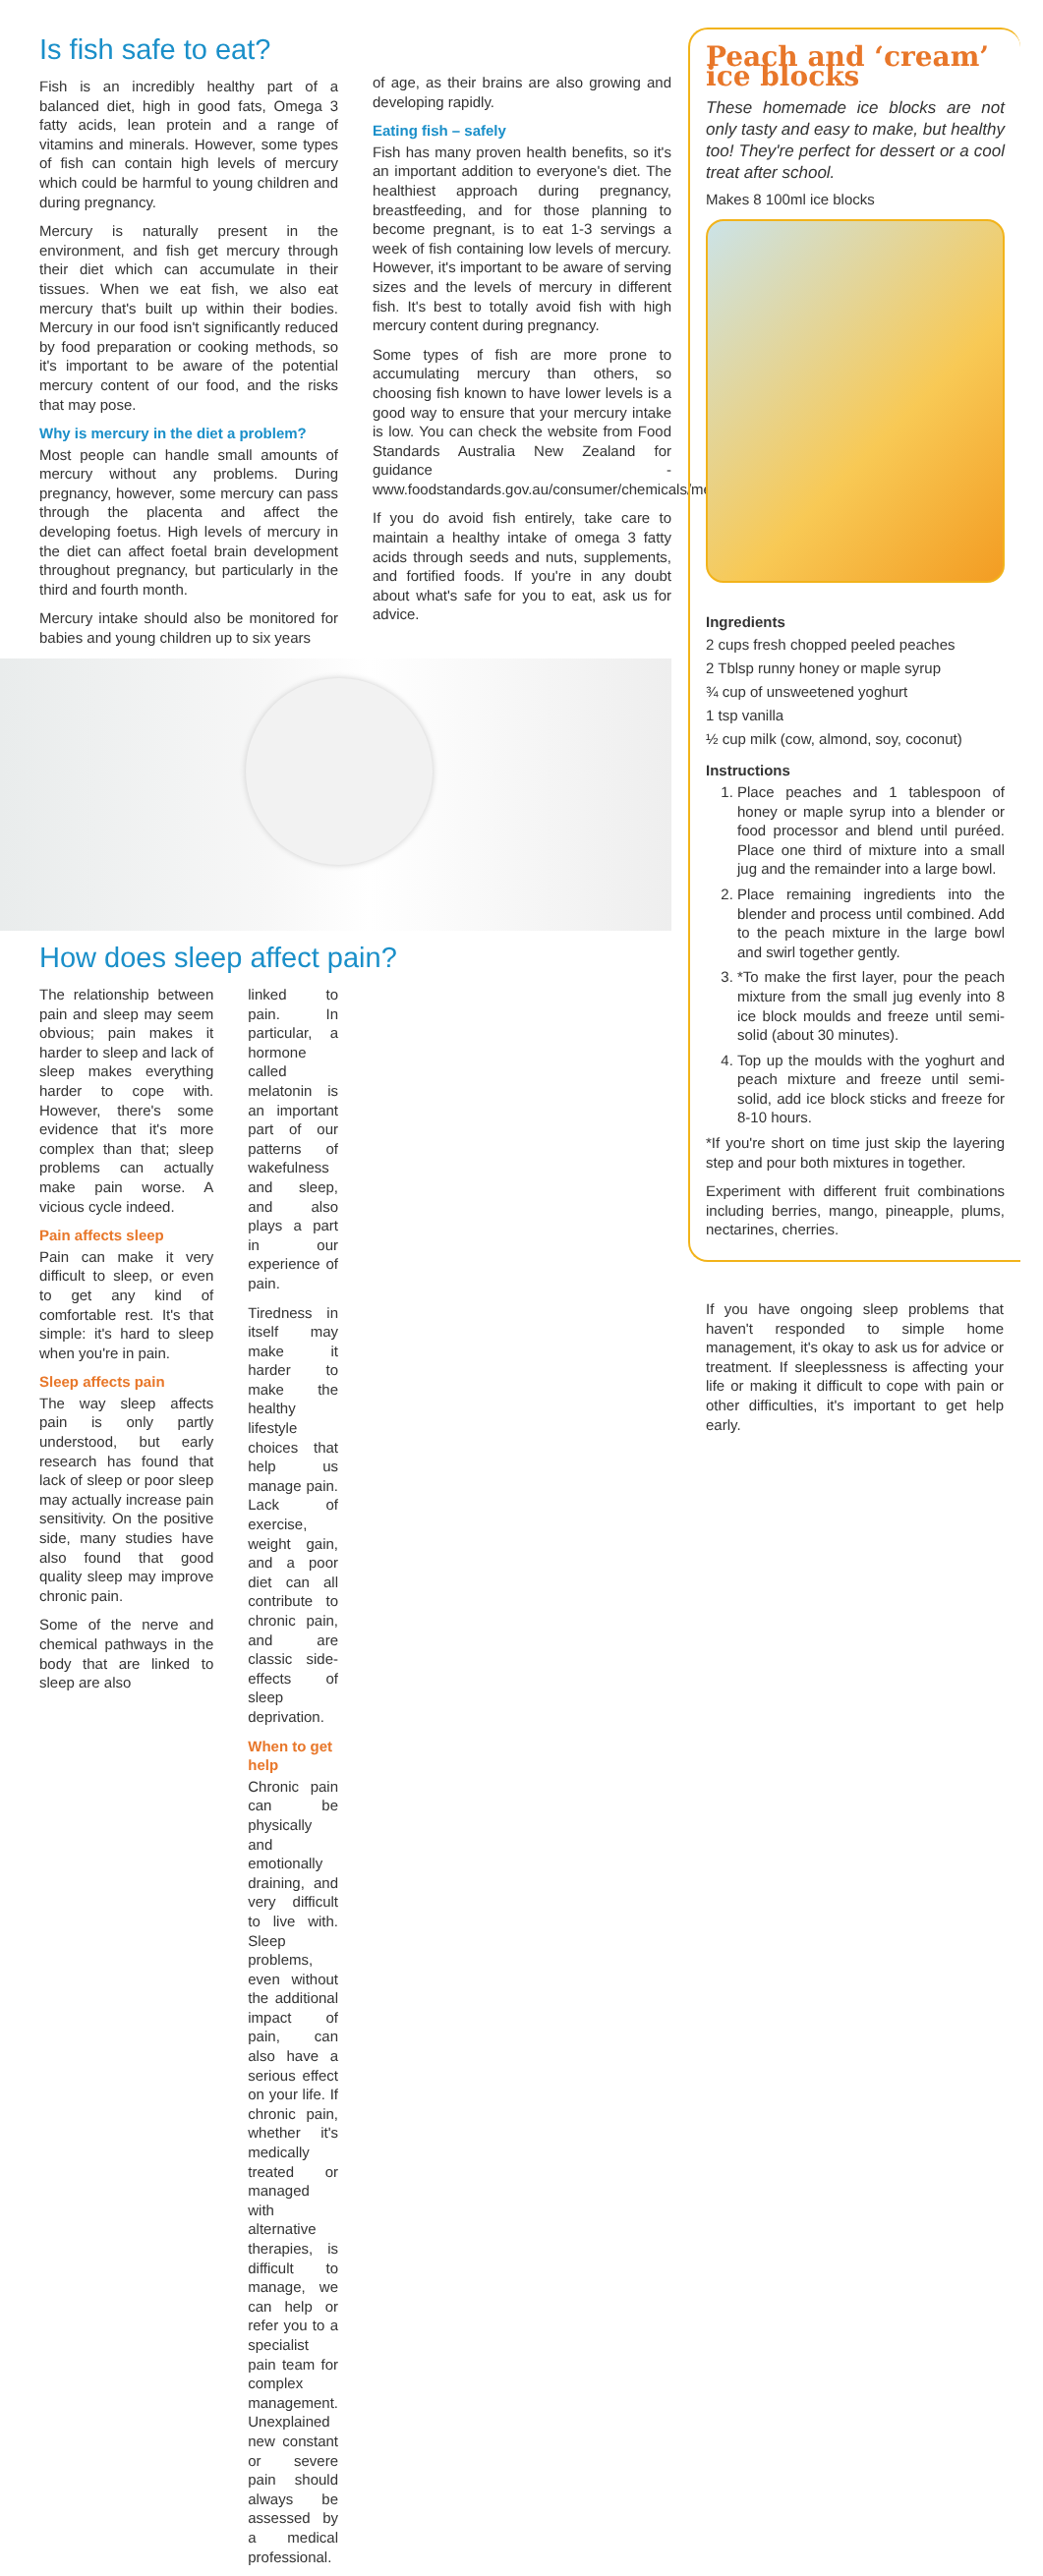Is fish safe to eat?
Fish is an incredibly healthy part of a balanced diet, high in good fats, Omega 3 fatty acids, lean protein and a range of vitamins and minerals. However, some types of fish can contain high levels of mercury which could be harmful to young children and during pregnancy.
Mercury is naturally present in the environment, and fish get mercury through their diet which can accumulate in their tissues. When we eat fish, we also eat mercury that's built up within their bodies. Mercury in our food isn't significantly reduced by food preparation or cooking methods, so it's important to be aware of the potential mercury content of our food, and the risks that may pose.
Why is mercury in the diet a problem?
Most people can handle small amounts of mercury without any problems. During pregnancy, however, some mercury can pass through the placenta and affect the developing foetus. High levels of mercury in the diet can affect foetal brain development throughout pregnancy, but particularly in the third and fourth month.
Mercury intake should also be monitored for babies and young children up to six years
of age, as their brains are also growing and developing rapidly.
Eating fish – safely
Fish has many proven health benefits, so it's an important addition to everyone's diet. The healthiest approach during pregnancy, breastfeeding, and for those planning to become pregnant, is to eat 1-3 servings a week of fish containing low levels of mercury. However, it's important to be aware of serving sizes and the levels of mercury in different fish. It's best to totally avoid fish with high mercury content during pregnancy.
Some types of fish are more prone to accumulating mercury than others, so choosing fish known to have lower levels is a good way to ensure that your mercury intake is low. You can check the website from Food Standards Australia New Zealand for guidance - www.foodstandards.gov.au/consumer/chemicals/mercury.
If you do avoid fish entirely, take care to maintain a healthy intake of omega 3 fatty acids through seeds and nuts, supplements, and fortified foods. If you're in any doubt about what's safe for you to eat, ask us for advice.
How does sleep affect pain?
The relationship between pain and sleep may seem obvious; pain makes it harder to sleep and lack of sleep makes everything harder to cope with. However, there's some evidence that it's more complex than that; sleep problems can actually make pain worse. A vicious cycle indeed.
Pain affects sleep
Pain can make it very difficult to sleep, or even to get any kind of comfortable rest. It's that simple: it's hard to sleep when you're in pain.
Sleep affects pain
The way sleep affects pain is only partly understood, but early research has found that lack of sleep or poor sleep may actually increase pain sensitivity. On the positive side, many studies have also found that good quality sleep may improve chronic pain.
Some of the nerve and chemical pathways in the body that are linked to sleep are also
linked to pain. In particular, a hormone called melatonin is an important part of our patterns of wakefulness and sleep, and also plays a part in our experience of pain.
Tiredness in itself may make it harder to make the healthy lifestyle choices that help us manage pain. Lack of exercise, weight gain, and a poor diet can all contribute to chronic pain, and are classic side-effects of sleep deprivation.
When to get help
Chronic pain can be physically and emotionally draining, and very difficult to live with. Sleep problems, even without the additional impact of pain, can also have a serious effect on your life. If chronic pain, whether it's medically treated or managed with alternative therapies, is difficult to manage, we can help or refer you to a specialist pain team for complex management. Unexplained new constant or severe pain should always be assessed by a medical professional.
Peach and ‘cream’ ice blocks
These homemade ice blocks are not only tasty and easy to make, but healthy too! They're perfect for dessert or a cool treat after school.
Makes 8 100ml ice blocks
Ingredients
2 cups fresh chopped peeled peaches
2 Tblsp runny honey or maple syrup
¾ cup of unsweetened yoghurt
1 tsp vanilla
½ cup milk (cow, almond, soy, coconut)
Instructions
1. Place peaches and 1 tablespoon of honey or maple syrup into a blender or food processor and blend until puréed. Place one third of mixture into a small jug and the remainder into a large bowl.
2. Place remaining ingredients into the blender and process until combined. Add to the peach mixture in the large bowl and swirl together gently.
3. *To make the first layer, pour the peach mixture from the small jug evenly into 8 ice block moulds and freeze until semi-solid (about 30 minutes).
4. Top up the moulds with the yoghurt and peach mixture and freeze until semi-solid, add ice block sticks and freeze for 8-10 hours.
*If you're short on time just skip the layering step and pour both mixtures in together.
Experiment with different fruit combinations including berries, mango, pineapple, plums, nectarines, cherries.
If you have ongoing sleep problems that haven't responded to simple home management, it's okay to ask us for advice or treatment. If sleeplessness is affecting your life or making it difficult to cope with pain or other difficulties, it's important to get help early.